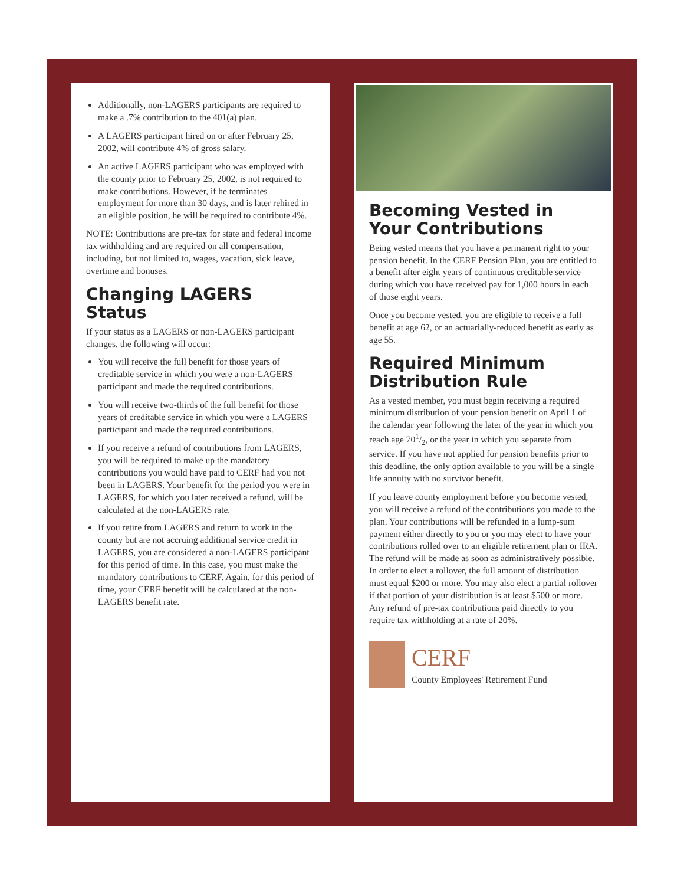Additionally, non-LAGERS participants are required to make a .7% contribution to the 401(a) plan.
A LAGERS participant hired on or after February 25, 2002, will contribute 4% of gross salary.
An active LAGERS participant who was employed with the county prior to February 25, 2002, is not required to make contributions. However, if he terminates employment for more than 30 days, and is later rehired in an eligible position, he will be required to contribute 4%.
NOTE: Contributions are pre-tax for state and federal income tax withholding and are required on all compensation, including, but not limited to, wages, vacation, sick leave, overtime and bonuses.
Changing LAGERS Status
If your status as a LAGERS or non-LAGERS participant changes, the following will occur:
You will receive the full benefit for those years of creditable service in which you were a non-LAGERS participant and made the required contributions.
You will receive two-thirds of the full benefit for those years of creditable service in which you were a LAGERS participant and made the required contributions.
If you receive a refund of contributions from LAGERS, you will be required to make up the mandatory contributions you would have paid to CERF had you not been in LAGERS. Your benefit for the period you were in LAGERS, for which you later received a refund, will be calculated at the non-LAGERS rate.
If you retire from LAGERS and return to work in the county but are not accruing additional service credit in LAGERS, you are considered a non-LAGERS participant for this period of time. In this case, you must make the mandatory contributions to CERF. Again, for this period of time, your CERF benefit will be calculated at the non-LAGERS benefit rate.
Becoming Vested in Your Contributions
Being vested means that you have a permanent right to your pension benefit. In the CERF Pension Plan, you are entitled to a benefit after eight years of continuous creditable service during which you have received pay for 1,000 hours in each of those eight years.
Once you become vested, you are eligible to receive a full benefit at age 62, or an actuarially-reduced benefit as early as age 55.
Required Minimum Distribution Rule
As a vested member, you must begin receiving a required minimum distribution of your pension benefit on April 1 of the calendar year following the later of the year in which you reach age 701/2, or the year in which you separate from service. If you have not applied for pension benefits prior to this deadline, the only option available to you will be a single life annuity with no survivor benefit.
If you leave county employment before you become vested, you will receive a refund of the contributions you made to the plan. Your contributions will be refunded in a lump-sum payment either directly to you or you may elect to have your contributions rolled over to an eligible retirement plan or IRA. The refund will be made as soon as administratively possible. In order to elect a rollover, the full amount of distribution must equal $200 or more. You may also elect a partial rollover if that portion of your distribution is at least $500 or more. Any refund of pre-tax contributions paid directly to you require tax withholding at a rate of 20%.
CERF
County Employees' Retirement Fund